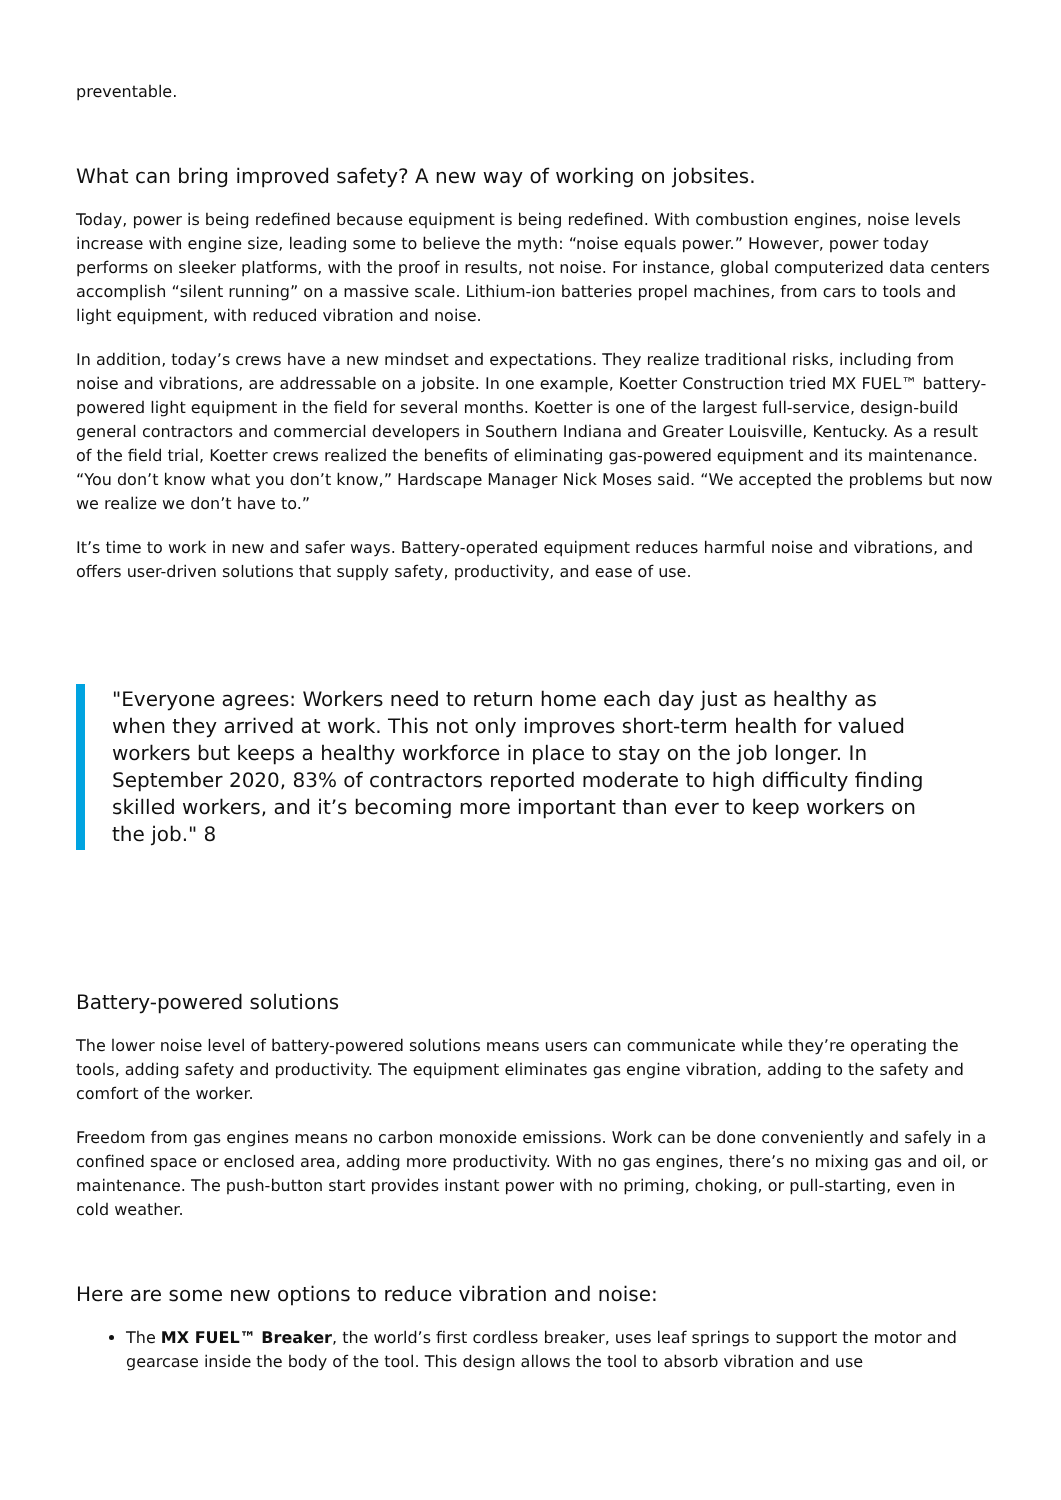preventable.
What can bring improved safety? A new way of working on jobsites.
Today, power is being redefined because equipment is being redefined. With combustion engines, noise levels increase with engine size, leading some to believe the myth: “noise equals power.” However, power today performs on sleeker platforms, with the proof in results, not noise. For instance, global computerized data centers accomplish “silent running” on a massive scale. Lithium-ion batteries propel machines, from cars to tools and light equipment, with reduced vibration and noise.
In addition, today’s crews have a new mindset and expectations. They realize traditional risks, including from noise and vibrations, are addressable on a jobsite. In one example, Koetter Construction tried MX FUEL™ battery-powered light equipment in the field for several months. Koetter is one of the largest full-service, design-build general contractors and commercial developers in Southern Indiana and Greater Louisville, Kentucky. As a result of the field trial, Koetter crews realized the benefits of eliminating gas-powered equipment and its maintenance. “You don’t know what you don’t know,” Hardscape Manager Nick Moses said. “We accepted the problems but now we realize we don’t have to.”
It’s time to work in new and safer ways. Battery-operated equipment reduces harmful noise and vibrations, and offers user-driven solutions that supply safety, productivity, and ease of use.
"Everyone agrees: Workers need to return home each day just as healthy as when they arrived at work. This not only improves short-term health for valued workers but keeps a healthy workforce in place to stay on the job longer. In September 2020, 83% of contractors reported moderate to high difficulty finding skilled workers, and it’s becoming more important than ever to keep workers on the job." 8
Battery-powered solutions
The lower noise level of battery-powered solutions means users can communicate while they’re operating the tools, adding safety and productivity. The equipment eliminates gas engine vibration, adding to the safety and comfort of the worker.
Freedom from gas engines means no carbon monoxide emissions. Work can be done conveniently and safely in a confined space or enclosed area, adding more productivity. With no gas engines, there’s no mixing gas and oil, or maintenance. The push-button start provides instant power with no priming, choking, or pull-starting, even in cold weather.
Here are some new options to reduce vibration and noise:
The MX FUEL™ Breaker, the world’s first cordless breaker, uses leaf springs to support the motor and gearcase inside the body of the tool. This design allows the tool to absorb vibration and use